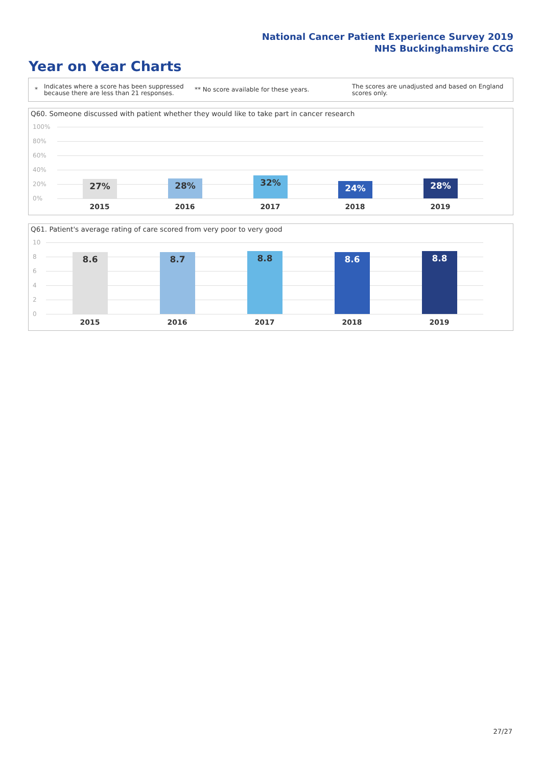National Cancer Patient Experience Survey 2019
NHS Buckinghamshire CCG
Year on Year Charts
*
Indicates where a score has been suppressed because there are less than 21 responses.
** No score available for these years.
The scores are unadjusted and based on England scores only.
Q60. Someone discussed with patient whether they would like to take part in cancer research
100%
80%
60%
40%
20%
0%
27% 28% 32% 24% 28%
2015 2016 2017 2018 2019
Q61. Patient's average rating of care scored from very poor to very good
10
8
6
4
2
0
8.6 8.7 8.8 8.6 8.8
2015 2016 2017 2018 2019
27/27